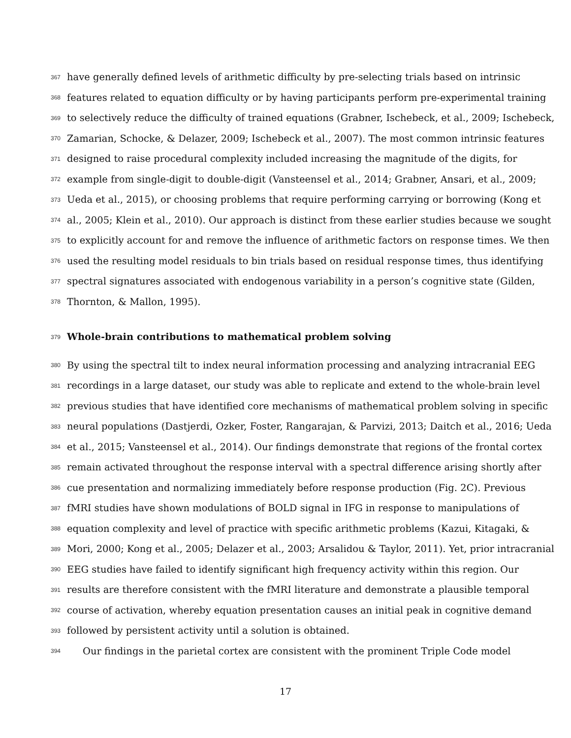367 have generally defined levels of arithmetic difficulty by pre-selecting trials based on intrinsic
368 features related to equation difficulty or by having participants perform pre-experimental training
369 to selectively reduce the difficulty of trained equations (Grabner, Ischebeck, et al., 2009; Ischebeck,
370 Zamarian, Schocke, & Delazer, 2009; Ischebeck et al., 2007). The most common intrinsic features
371 designed to raise procedural complexity included increasing the magnitude of the digits, for
372 example from single-digit to double-digit (Vansteensel et al., 2014; Grabner, Ansari, et al., 2009;
373 Ueda et al., 2015), or choosing problems that require performing carrying or borrowing (Kong et
374 al., 2005; Klein et al., 2010). Our approach is distinct from these earlier studies because we sought
375 to explicitly account for and remove the influence of arithmetic factors on response times. We then
376 used the resulting model residuals to bin trials based on residual response times, thus identifying
377 spectral signatures associated with endogenous variability in a person’s cognitive state (Gilden,
378 Thornton, & Mallon, 1995).
379 Whole-brain contributions to mathematical problem solving
380 By using the spectral tilt to index neural information processing and analyzing intracranial EEG
381 recordings in a large dataset, our study was able to replicate and extend to the whole-brain level
382 previous studies that have identified core mechanisms of mathematical problem solving in specific
383 neural populations (Dastjerdi, Ozker, Foster, Rangarajan, & Parvizi, 2013; Daitch et al., 2016; Ueda
384 et al., 2015; Vansteensel et al., 2014). Our findings demonstrate that regions of the frontal cortex
385 remain activated throughout the response interval with a spectral difference arising shortly after
386 cue presentation and normalizing immediately before response production (Fig. 2C). Previous
387 fMRI studies have shown modulations of BOLD signal in IFG in response to manipulations of
388 equation complexity and level of practice with specific arithmetic problems (Kazui, Kitagaki, &
389 Mori, 2000; Kong et al., 2005; Delazer et al., 2003; Arsalidou & Taylor, 2011). Yet, prior intracranial
390 EEG studies have failed to identify significant high frequency activity within this region. Our
391 results are therefore consistent with the fMRI literature and demonstrate a plausible temporal
392 course of activation, whereby equation presentation causes an initial peak in cognitive demand
393 followed by persistent activity until a solution is obtained.
394 Our findings in the parietal cortex are consistent with the prominent Triple Code model
17